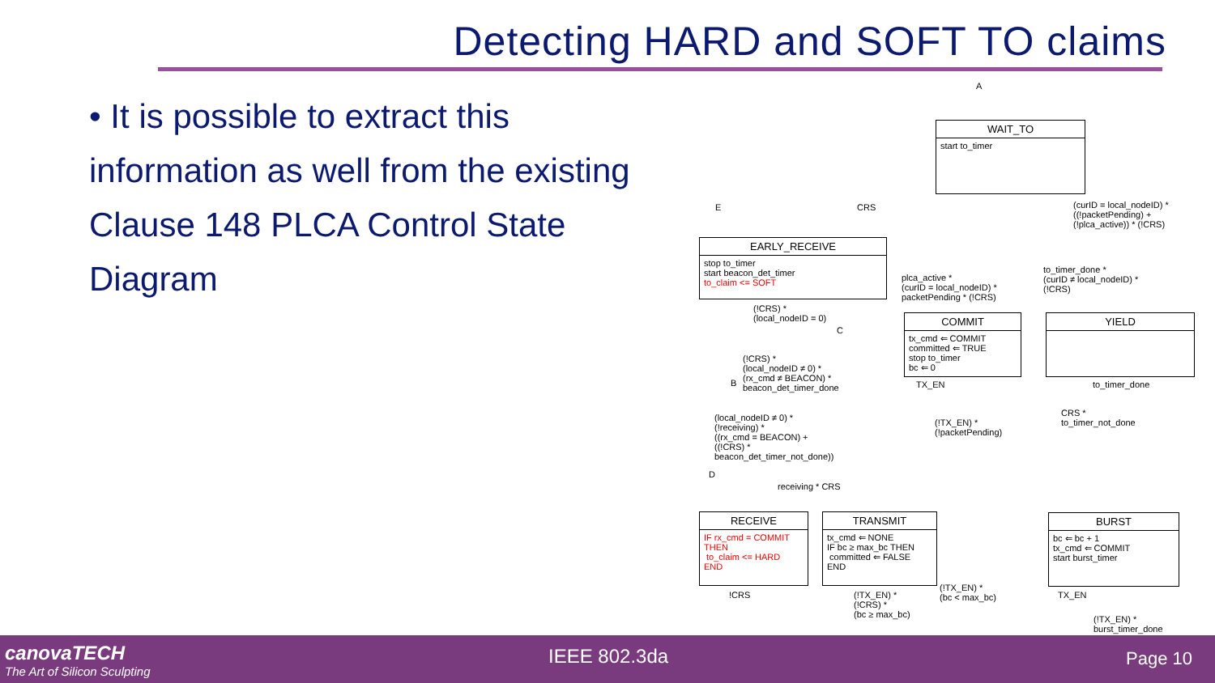Detecting HARD and SOFT TO claims
• It is possible to extract this information as well from the existing Clause 148 PLCA Control State Diagram
A
WAIT_TO
start to_timer
E CRS
(curID = local_nodeID) *
((!packetPending) +
(!plca_active)) * (!CRS)
EARLY_RECEIVE
stop to_timer
start beacon_det_timer
to_claim <= SOFT
plca_active *
(curID = local_nodeID) *
packetPending * (!CRS)
to_timer_done *
(curID ≠ local_nodeID) *
(!CRS)
(!CRS) *
(local_nodeID = 0)
C
COMMIT
tx_cmd ⇐ COMMIT
committed ⇐ TRUE
stop to_timer
bc ⇐ 0
YIELD
(!CRS) *
(local_nodeID ≠ 0) *
(rx_cmd ≠ BEACON) *
beacon_det_timer_done
B TX_EN to_timer_done
CRS *
to_timer_not_done
(!TX_EN) *
(!packetPending)
(local_nodeID ≠ 0) *
(!receiving) *
((rx_cmd = BEACON) +
((!CRS) *
beacon_det_timer_not_done))
D
receiving * CRS
RECEIVE
IF rx_cmd = COMMIT
THEN
to_claim <= HARD
END
TRANSMIT
tx_cmd ⇐ NONE
IF bc ≥ max_bc THEN
committed ⇐ FALSE
END
BURST
bc ⇐ bc + 1
tx_cmd ⇐ COMMIT
start burst_timer
(!TX_EN) *
(bc < max_bc)
!CRS
(!TX_EN) *
(!CRS) *
(bc ≥ max_bc)
TX_EN
(!TX_EN) *
burst_timer_done
canovaTECH
The Art of Silicon Sculpting
IEEE 802.3da Page 10